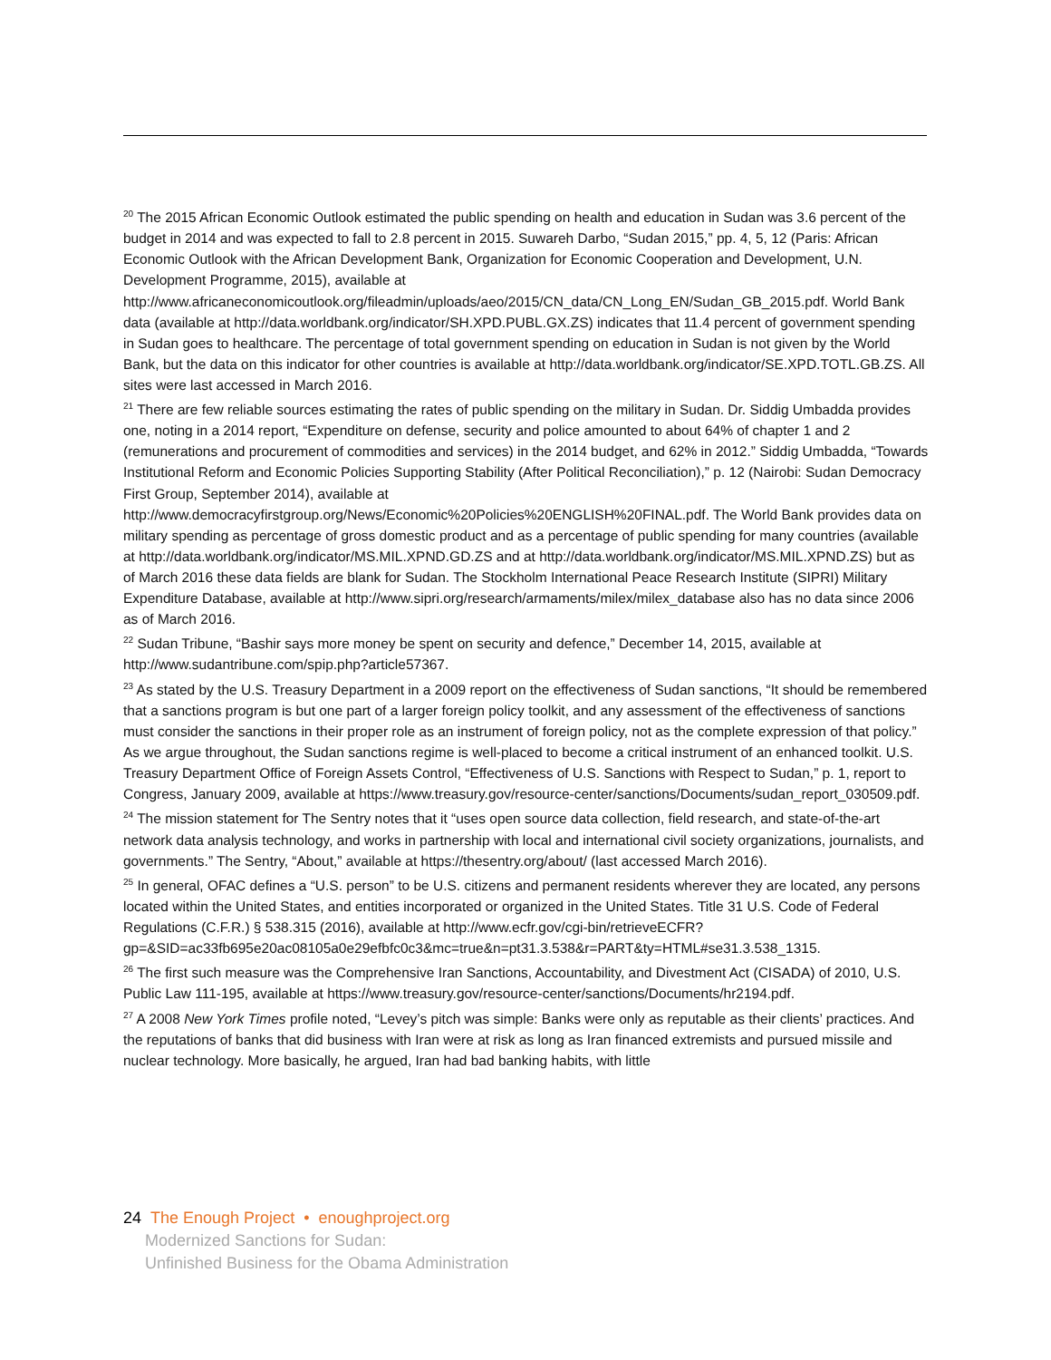<sup>20</sup> The 2015 African Economic Outlook estimated the public spending on health and education in Sudan was 3.6 percent of the budget in 2014 and was expected to fall to 2.8 percent in 2015. Suwareh Darbo, “Sudan 2015,” pp. 4, 5, 12 (Paris: African Economic Outlook with the African Development Bank, Organization for Economic Cooperation and Development, U.N. Development Programme, 2015), available at http://www.africaneconomicoutlook.org/fileadmin/uploads/aeo/2015/CN_data/CN_Long_EN/Sudan_GB_2015.pdf. World Bank data (available at http://data.worldbank.org/indicator/SH.XPD.PUBL.GX.ZS) indicates that 11.4 percent of government spending in Sudan goes to healthcare. The percentage of total government spending on education in Sudan is not given by the World Bank, but the data on this indicator for other countries is available at http://data.worldbank.org/indicator/SE.XPD.TOTL.GB.ZS. All sites were last accessed in March 2016.
<sup>21</sup> There are few reliable sources estimating the rates of public spending on the military in Sudan. Dr. Siddig Umbadda provides one, noting in a 2014 report, “Expenditure on defense, security and police amounted to about 64% of chapter 1 and 2 (remunerations and procurement of commodities and services) in the 2014 budget, and 62% in 2012.” Siddig Umbadda, “Towards Institutional Reform and Economic Policies Supporting Stability (After Political Reconciliation),” p. 12 (Nairobi: Sudan Democracy First Group, September 2014), available at http://www.democracyfirstgroup.org/News/Economic%20Policies%20ENGLISH%20FINAL.pdf. The World Bank provides data on military spending as percentage of gross domestic product and as a percentage of public spending for many countries (available at http://data.worldbank.org/indicator/MS.MIL.XPND.GD.ZS and at http://data.worldbank.org/indicator/MS.MIL.XPND.ZS) but as of March 2016 these data fields are blank for Sudan. The Stockholm International Peace Research Institute (SIPRI) Military Expenditure Database, available at http://www.sipri.org/research/armaments/milex/milex_database also has no data since 2006 as of March 2016.
<sup>22</sup> Sudan Tribune, “Bashir says more money be spent on security and defence,” December 14, 2015, available at http://www.sudantribune.com/spip.php?article57367.
<sup>23</sup> As stated by the U.S. Treasury Department in a 2009 report on the effectiveness of Sudan sanctions, “It should be remembered that a sanctions program is but one part of a larger foreign policy toolkit, and any assessment of the effectiveness of sanctions must consider the sanctions in their proper role as an instrument of foreign policy, not as the complete expression of that policy.” As we argue throughout, the Sudan sanctions regime is well-placed to become a critical instrument of an enhanced toolkit. U.S. Treasury Department Office of Foreign Assets Control, “Effectiveness of U.S. Sanctions with Respect to Sudan,” p. 1, report to Congress, January 2009, available at https://www.treasury.gov/resource-center/sanctions/Documents/sudan_report_030509.pdf.
<sup>24</sup> The mission statement for The Sentry notes that it “uses open source data collection, field research, and state-of-the-art network data analysis technology, and works in partnership with local and international civil society organizations, journalists, and governments.” The Sentry, “About,” available at https://thesentry.org/about/ (last accessed March 2016).
<sup>25</sup> In general, OFAC defines a “U.S. person” to be U.S. citizens and permanent residents wherever they are located, any persons located within the United States, and entities incorporated or organized in the United States. Title 31 U.S. Code of Federal Regulations (C.F.R.) § 538.315 (2016), available at http://www.ecfr.gov/cgi-bin/retrieveECFR?gp=&SID=ac33fb695e20ac08105a0e29efbfc0c3&mc=true&n=pt31.3.538&r=PART&ty=HTML#se31.3.538_1315.
<sup>26</sup> The first such measure was the Comprehensive Iran Sanctions, Accountability, and Divestment Act (CISADA) of 2010, U.S. Public Law 111-195, available at https://www.treasury.gov/resource-center/sanctions/Documents/hr2194.pdf.
<sup>27</sup> A 2008 New York Times profile noted, “Levey’s pitch was simple: Banks were only as reputable as their clients’ practices. And the reputations of banks that did business with Iran were at risk as long as Iran financed extremists and pursued missile and nuclear technology. More basically, he argued, Iran had bad banking habits, with little
24 The Enough Project • enoughproject.org
Modernized Sanctions for Sudan:
Unfinished Business for the Obama Administration